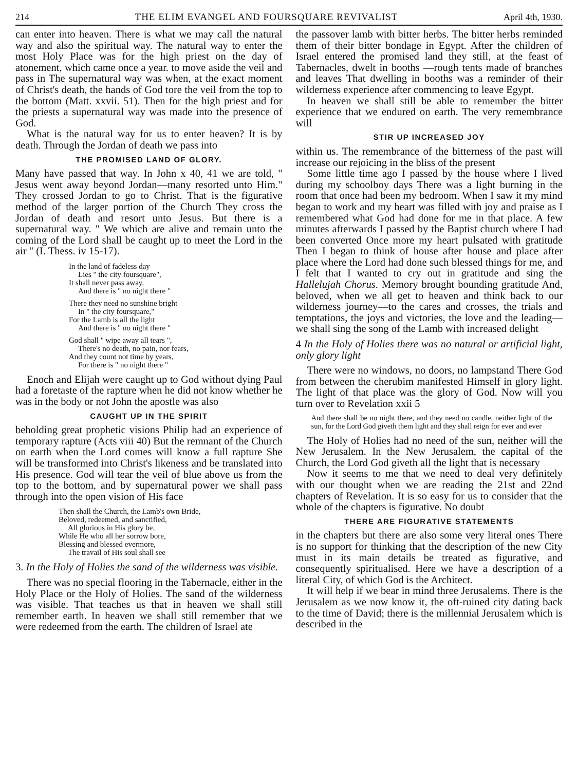214 THE ELIM EVANGEL AND FOURSQUARE REVIVALIST April 4th, 1930.
can enter into heaven. There is what we may call the natural way and also the spiritual way. The natural way to enter the most Holy Place was for the high priest on the day of atonement, which came once a year. to move aside the veil and pass in The supernatural way was when, at the exact moment of Christ's death, the hands of God tore the veil from the top to the bottom (Matt. xxvii. 51). Then for the high priest and for the priests a supernatural way was made into the presence of God.
What is the natural way for us to enter heaven? It is by death. Through the Jordan of death we pass into
THE PROMISED LAND OF GLORY.
Many have passed that way. In John x 40, 41 we are told, " Jesus went away beyond Jordan—many resorted unto Him." They crossed Jordan to go to Christ. That is the figurative method of the larger portion of the Church They cross the Jordan of death and resort unto Jesus. But there is a supernatural way. " We which are alive and remain unto the coming of the Lord shall be caught up to meet the Lord in the air " (I. Thess. iv 15-17).
In the land of fadeless day
Lies " the city foursquare",
It shall never pass away,
And there is " no night there "
There they need no sunshine bright
In " the city foursquare,"
For the Lamb is all the light
And there is " no night there "
God shall " wipe away all tears ",
There's no death, no pain, nor fears,
And they count not time by years,
For there is " no night there "
Enoch and Elijah were caught up to God without dying Paul had a foretaste of the rapture when he did not know whether he was in the body or not John the apostle was also
CAUGHT UP IN THE SPIRIT
beholding great prophetic visions Philip had an experience of temporary rapture (Acts viii 40) But the remnant of the Church on earth when the Lord comes will know a full rapture She will be transformed into Christ's likeness and be translated into His presence. God will tear the veil of blue above us from the top to the bottom, and by supernatural power we shall pass through into the open vision of His face
Then shall the Church, the Lamb's own Bride,
Beloved, redeemed, and sanctified,
All glorious in His glory be,
While He who all her sorrow bore,
Blessing and blessed evermore,
The travail of His soul shall see
3. In the Holy of Holies the sand of the wilderness was visible.
There was no special flooring in the Tabernacle, either in the Holy Place or the Holy of Holies. The sand of the wilderness was visible. That teaches us that in heaven we shall still remember earth. In heaven we shall still remember that we were redeemed from the earth. The children of Israel ate
the passover lamb with bitter herbs. The bitter herbs reminded them of their bitter bondage in Egypt. After the children of Israel entered the promised land they still, at the feast of Tabernacles, dwelt in booths —rough tents made of branches and leaves That dwelling in booths was a reminder of their wilderness experience after commencing to leave Egypt.
In heaven we shall still be able to remember the bitter experience that we endured on earth. The very remembrance will
STIR UP INCREASED JOY
within us. The remembrance of the bitterness of the past will increase our rejoicing in the bliss of the present
Some little time ago I passed by the house where I lived during my schoolboy days There was a light burning in the room that once had been my bedroom. When I saw it my mind began to work and my heart was filled with joy and praise as I remembered what God had done for me in that place. A few minutes afterwards I passed by the Baptist church where I had been converted Once more my heart pulsated with gratitude Then I began to think of house after house and place after place where the Lord had done such blessed things for me, and I felt that I wanted to cry out in gratitude and sing the Hallelujah Chorus. Memory brought bounding gratitude And, beloved, when we all get to heaven and think back to our wilderness journey—to the cares and crosses, the trials and temptations, the joys and victories, the love and the leading—we shall sing the song of the Lamb with increased delight
4 In the Holy of Holies there was no natural or artificial light, only glory light
There were no windows, no doors, no lampstand There God from between the cherubim manifested Himself in glory light. The light of that place was the glory of God. Now will you turn over to Revelation xxii 5
And there shall be no night there, and they need no candle, neither light of the sun, for the Lord God giveth them light and they shall reign for ever and ever
The Holy of Holies had no need of the sun, neither will the New Jerusalem. In the New Jerusalem, the capital of the Church, the Lord God giveth all the light that is necessary
Now it seems to me that we need to deal very definitely with our thought when we are reading the 21st and 22nd chapters of Revelation. It is so easy for us to consider that the whole of the chapters is figurative. No doubt
THERE ARE FIGURATIVE STATEMENTS
in the chapters but there are also some very literal ones There is no support for thinking that the description of the new City must in its main details be treated as figurative, and consequently spiritualised. Here we have a description of a literal City, of which God is the Architect.
It will help if we bear in mind three Jerusalems. There is the Jerusalem as we now know it, the oft-ruined city dating back to the time of David; there is the millennial Jerusalem which is described in the